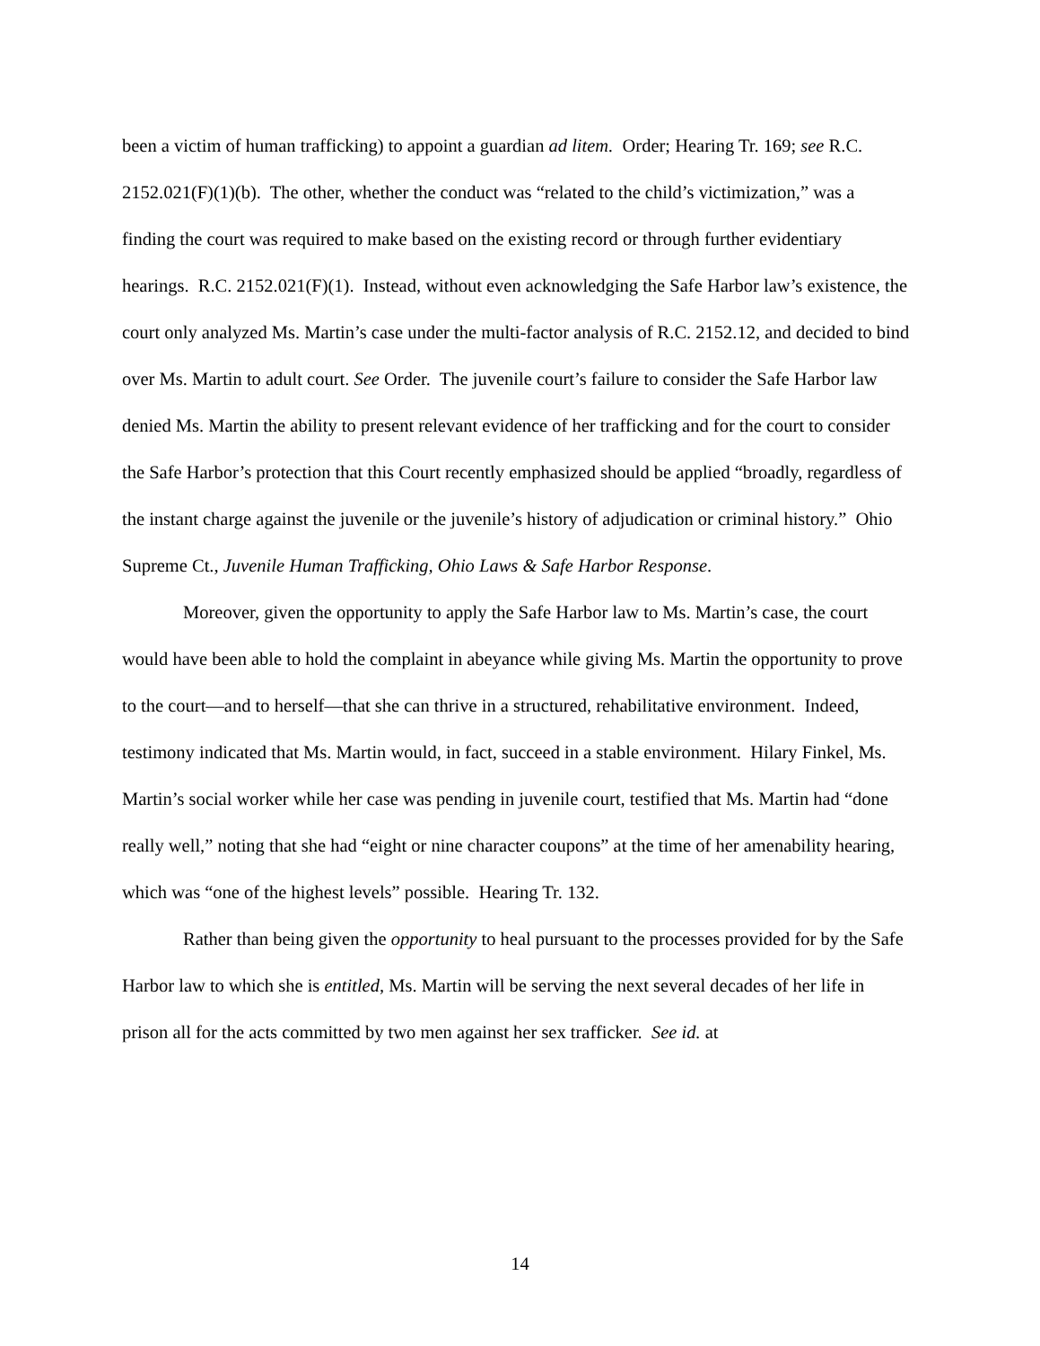been a victim of human trafficking) to appoint a guardian ad litem. Order; Hearing Tr. 169; see R.C. 2152.021(F)(1)(b). The other, whether the conduct was “related to the child’s victimization,” was a finding the court was required to make based on the existing record or through further evidentiary hearings. R.C. 2152.021(F)(1). Instead, without even acknowledging the Safe Harbor law’s existence, the court only analyzed Ms. Martin’s case under the multi-factor analysis of R.C. 2152.12, and decided to bind over Ms. Martin to adult court. See Order. The juvenile court’s failure to consider the Safe Harbor law denied Ms. Martin the ability to present relevant evidence of her trafficking and for the court to consider the Safe Harbor’s protection that this Court recently emphasized should be applied “broadly, regardless of the instant charge against the juvenile or the juvenile’s history of adjudication or criminal history.” Ohio Supreme Ct., Juvenile Human Trafficking, Ohio Laws & Safe Harbor Response.
Moreover, given the opportunity to apply the Safe Harbor law to Ms. Martin’s case, the court would have been able to hold the complaint in abeyance while giving Ms. Martin the opportunity to prove to the court—and to herself—that she can thrive in a structured, rehabilitative environment. Indeed, testimony indicated that Ms. Martin would, in fact, succeed in a stable environment. Hilary Finkel, Ms. Martin’s social worker while her case was pending in juvenile court, testified that Ms. Martin had “done really well,” noting that she had “eight or nine character coupons” at the time of her amenability hearing, which was “one of the highest levels” possible. Hearing Tr. 132.
Rather than being given the opportunity to heal pursuant to the processes provided for by the Safe Harbor law to which she is entitled, Ms. Martin will be serving the next several decades of her life in prison all for the acts committed by two men against her sex trafficker. See id. at
14